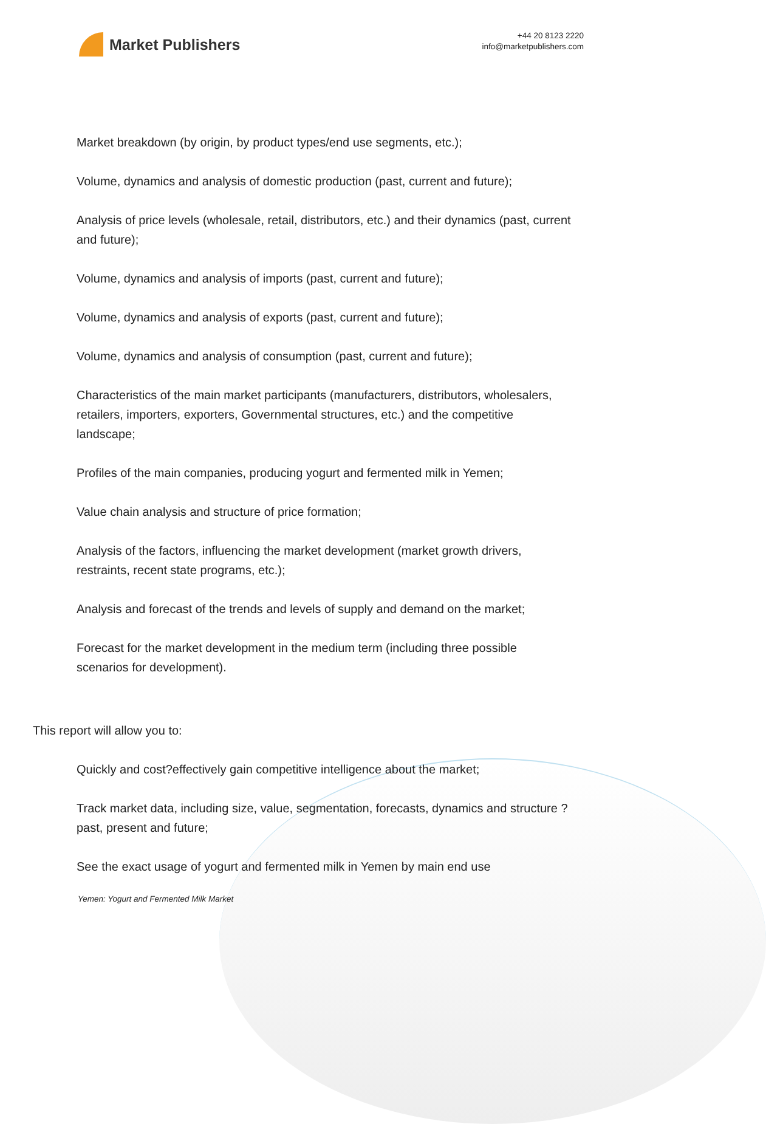Market Publishers
+44 20 8123 2220
info@marketpublishers.com
Market breakdown (by origin, by product types/end use segments, etc.);
Volume, dynamics and analysis of domestic production (past, current and future);
Analysis of price levels (wholesale, retail, distributors, etc.) and their dynamics (past, current and future);
Volume, dynamics and analysis of imports (past, current and future);
Volume, dynamics and analysis of exports (past, current and future);
Volume, dynamics and analysis of consumption (past, current and future);
Characteristics of the main market participants (manufacturers, distributors, wholesalers, retailers, importers, exporters, Governmental structures, etc.) and the competitive landscape;
Profiles of the main companies, producing yogurt and fermented milk in Yemen;
Value chain analysis and structure of price formation;
Analysis of the factors, influencing the market development (market growth drivers, restraints, recent state programs, etc.);
Analysis and forecast of the trends and levels of supply and demand on the market;
Forecast for the market development in the medium term (including three possible scenarios for development).
This report will allow you to:
Quickly and cost?effectively gain competitive intelligence about the market;
Track market data, including size, value, segmentation, forecasts, dynamics and structure ? past, present and future;
See the exact usage of yogurt and fermented milk in Yemen by main end use
Yemen: Yogurt and Fermented Milk Market